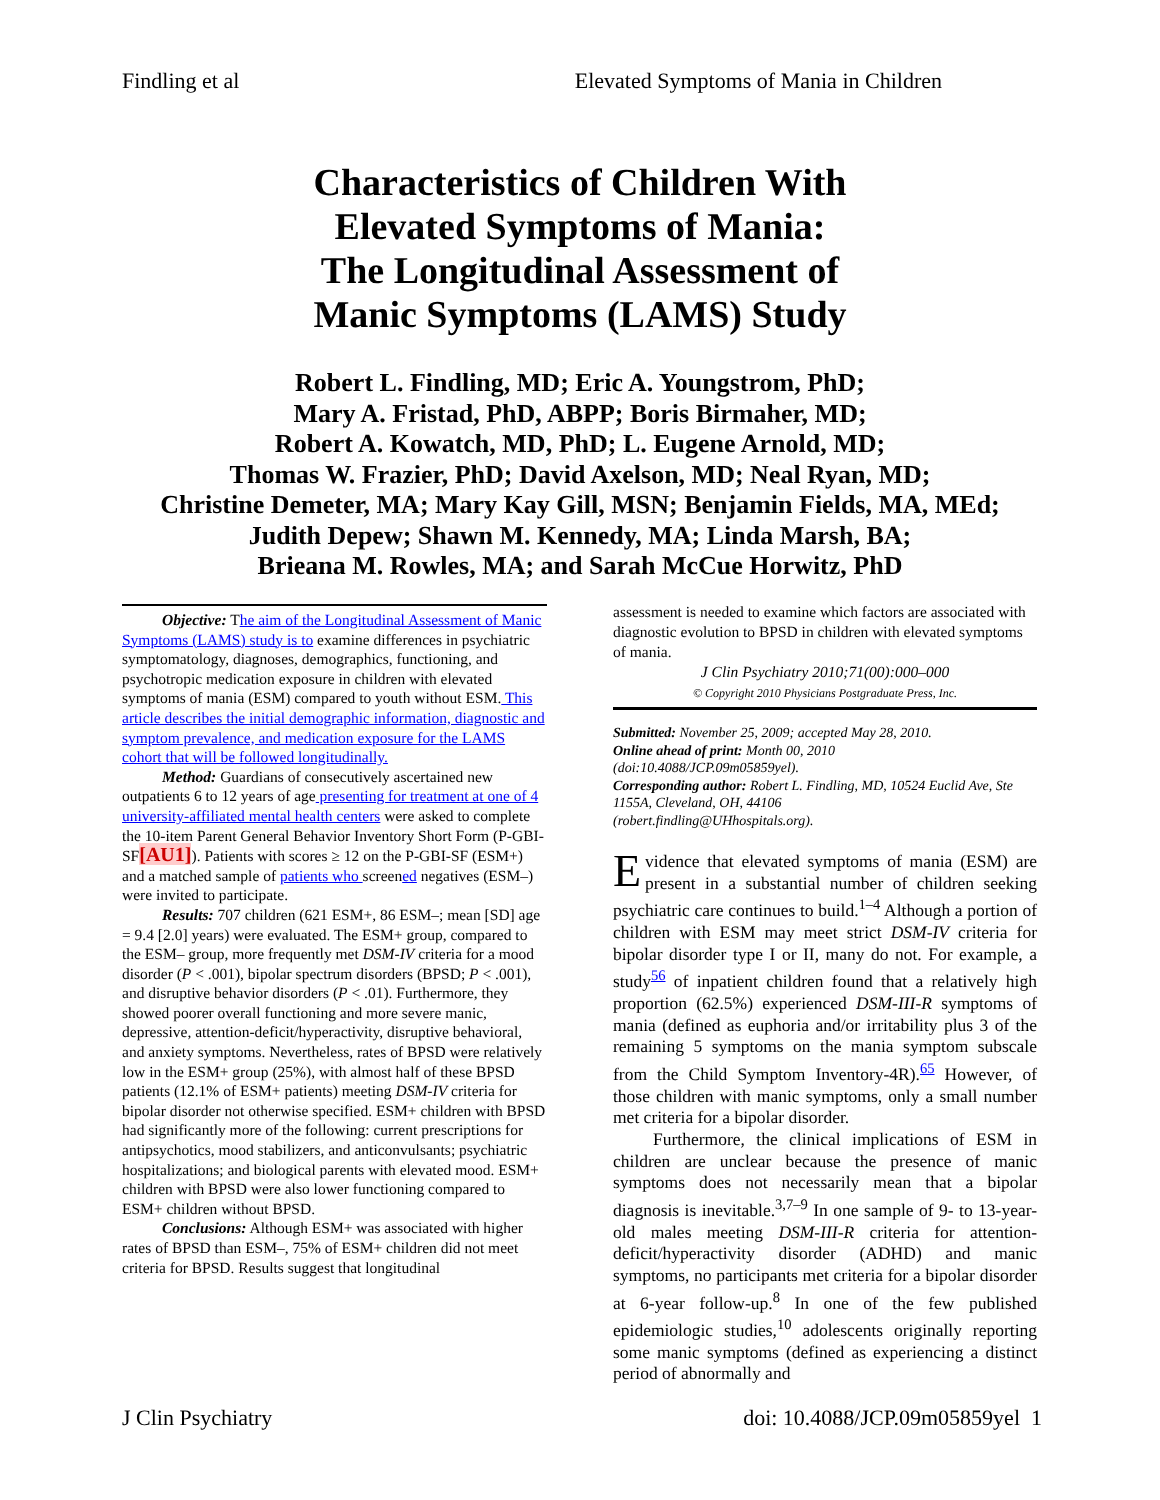Findling et al Elevated Symptoms of Mania in Children
Characteristics of Children With
Elevated Symptoms of Mania:
The Longitudinal Assessment of
Manic Symptoms (LAMS) Study
Robert L. Findling, MD; Eric A. Youngstrom, PhD;
Mary A. Fristad, PhD, ABPP; Boris Birmaher, MD;
Robert A. Kowatch, MD, PhD; L. Eugene Arnold, MD;
Thomas W. Frazier, PhD; David Axelson, MD; Neal Ryan, MD;
Christine Demeter, MA; Mary Kay Gill, MSN; Benjamin Fields, MA, MEd;
Judith Depew; Shawn M. Kennedy, MA; Linda Marsh, BA;
Brieana M. Rowles, MA; and Sarah McCue Horwitz, PhD
Objective: The aim of the Longitudinal Assessment of Manic Symptoms (LAMS) study is to examine differences in psychiatric symptomatology, diagnoses, demographics, functioning, and psychotropic medication exposure in children with elevated symptoms of mania (ESM) compared to youth without ESM. This article describes the initial demographic information, diagnostic and symptom prevalence, and medication exposure for the LAMS cohort that will be followed longitudinally.
Method: Guardians of consecutively ascertained new outpatients 6 to 12 years of age presenting for treatment at one of 4 university-affiliated mental health centers were asked to complete the 10-item Parent General Behavior Inventory Short Form (P-GBI-SF[AU1]). Patients with scores ≥ 12 on the P-GBI-SF (ESM+) and a matched sample of patients who screened negatives (ESM–) were invited to participate.
Results: 707 children (621 ESM+, 86 ESM–; mean [SD] age = 9.4 [2.0] years) were evaluated. The ESM+ group, compared to the ESM– group, more frequently met DSM-IV criteria for a mood disorder (P < .001), bipolar spectrum disorders (BPSD; P < .001), and disruptive behavior disorders (P < .01). Furthermore, they showed poorer overall functioning and more severe manic, depressive, attention-deficit/hyperactivity, disruptive behavioral, and anxiety symptoms. Nevertheless, rates of BPSD were relatively low in the ESM+ group (25%), with almost half of these BPSD patients (12.1% of ESM+ patients) meeting DSM-IV criteria for bipolar disorder not otherwise specified. ESM+ children with BPSD had significantly more of the following: current prescriptions for antipsychotics, mood stabilizers, and anticonvulsants; psychiatric hospitalizations; and biological parents with elevated mood. ESM+ children with BPSD were also lower functioning compared to ESM+ children without BPSD.
Conclusions: Although ESM+ was associated with higher rates of BPSD than ESM–, 75% of ESM+ children did not meet criteria for BPSD. Results suggest that longitudinal
assessment is needed to examine which factors are associated with diagnostic evolution to BPSD in children with elevated symptoms of mania.
J Clin Psychiatry 2010;71(00):000–000
© Copyright 2010 Physicians Postgraduate Press, Inc.
Submitted: November 25, 2009; accepted May 28, 2010.
Online ahead of print: Month 00, 2010
(doi:10.4088/JCP.09m05859yel).
Corresponding author: Robert L. Findling, MD, 10524 Euclid Ave, Ste 1155A, Cleveland, OH, 44106
(robert.findling@UHhospitals.org).
Evidence that elevated symptoms of mania (ESM) are present in a substantial number of children seeking psychiatric care continues to build.<sup>1–4</sup> Although a portion of children with ESM may meet strict DSM-IV criteria for bipolar disorder type I or II, many do not. For example, a study<sup>56</sup> of inpatient children found that a relatively high proportion (62.5%) experienced DSM-III-R symptoms of mania (defined as euphoria and/or irritability plus 3 of the remaining 5 symptoms on the mania symptom subscale from the Child Symptom Inventory-4R).<sup>65</sup> However, of those children with manic symptoms, only a small number met criteria for a bipolar disorder.
Furthermore, the clinical implications of ESM in children are unclear because the presence of manic symptoms does not necessarily mean that a bipolar diagnosis is inevitable.<sup>3,7–9</sup> In one sample of 9- to 13-year-old males meeting DSM-III-R criteria for attention-deficit/hyperactivity disorder (ADHD) and manic symptoms, no participants met criteria for a bipolar disorder at 6-year follow-up.<sup>8</sup> In one of the few published epidemiologic studies,<sup>10</sup> adolescents originally reporting some manic symptoms (defined as experiencing a distinct period of abnormally and
J Clin Psychiatry doi: 10.4088/JCP.09m05859yel 1